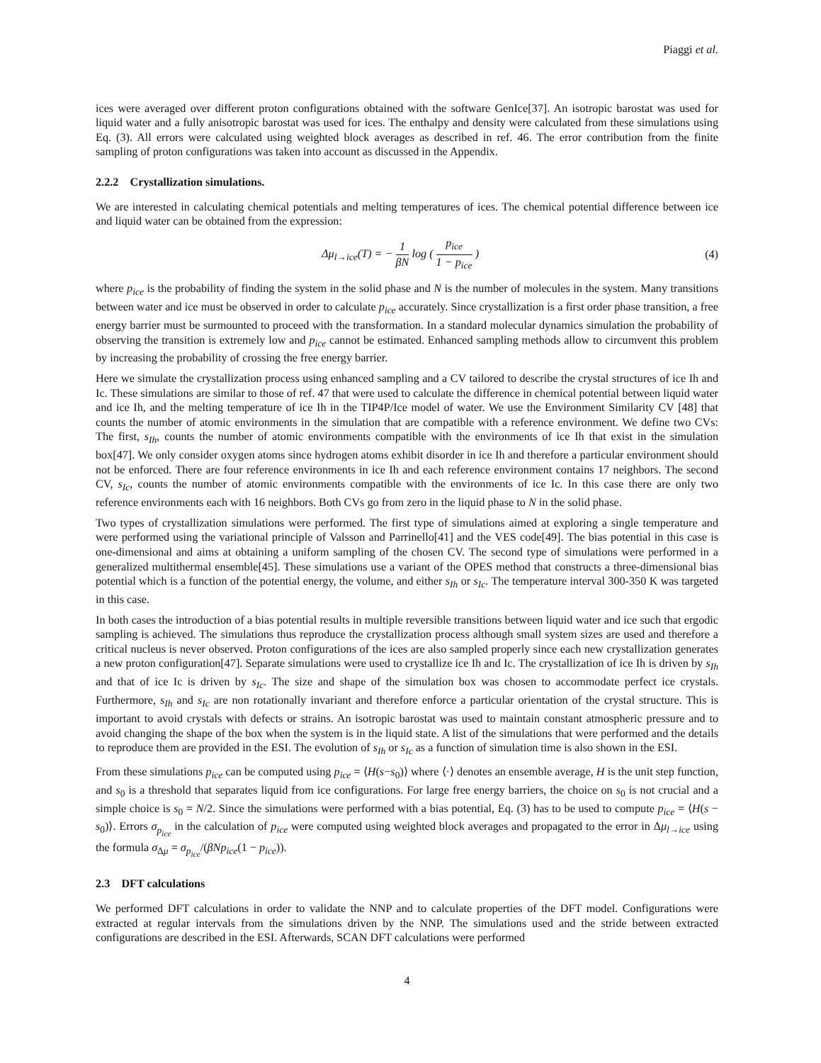Piaggi et al.
ices were averaged over different proton configurations obtained with the software GenIce[37]. An isotropic barostat was used for liquid water and a fully anisotropic barostat was used for ices. The enthalpy and density were calculated from these simulations using Eq. (3). All errors were calculated using weighted block averages as described in ref. 46. The error contribution from the finite sampling of proton configurations was taken into account as discussed in the Appendix.
2.2.2 Crystallization simulations.
We are interested in calculating chemical potentials and melting temperatures of ices. The chemical potential difference between ice and liquid water can be obtained from the expression:
Δμ<sub>l→ice</sub>(T) = − 1 βN log ( p<sub>ice</sub> 1 − p<sub>ice</sub> )
(4)
where p<sub>ice</sub> is the probability of finding the system in the solid phase and N is the number of molecules in the system. Many transitions between water and ice must be observed in order to calculate p<sub>ice</sub> accurately. Since crystallization is a first order phase transition, a free energy barrier must be surmounted to proceed with the transformation. In a standard molecular dynamics simulation the probability of observing the transition is extremely low and p<sub>ice</sub> cannot be estimated. Enhanced sampling methods allow to circumvent this problem by increasing the probability of crossing the free energy barrier.
Here we simulate the crystallization process using enhanced sampling and a CV tailored to describe the crystal structures of ice Ih and Ic. These simulations are similar to those of ref. 47 that were used to calculate the difference in chemical potential between liquid water and ice Ih, and the melting temperature of ice Ih in the TIP4P/Ice model of water. We use the Environment Similarity CV [48] that counts the number of atomic environments in the simulation that are compatible with a reference environment. We define two CVs: The first, s<sub>Ih</sub>, counts the number of atomic environments compatible with the environments of ice Ih that exist in the simulation box[47]. We only consider oxygen atoms since hydrogen atoms exhibit disorder in ice Ih and therefore a particular environment should not be enforced. There are four reference environments in ice Ih and each reference environment contains 17 neighbors. The second CV, s<sub>Ic</sub>, counts the number of atomic environments compatible with the environments of ice Ic. In this case there are only two reference environments each with 16 neighbors. Both CVs go from zero in the liquid phase to N in the solid phase.
Two types of crystallization simulations were performed. The first type of simulations aimed at exploring a single temperature and were performed using the variational principle of Valsson and Parrinello[41] and the VES code[49]. The bias potential in this case is one-dimensional and aims at obtaining a uniform sampling of the chosen CV. The second type of simulations were performed in a generalized multithermal ensemble[45]. These simulations use a variant of the OPES method that constructs a three-dimensional bias potential which is a function of the potential energy, the volume, and either s<sub>Ih</sub> or s<sub>Ic</sub>. The temperature interval 300-350 K was targeted in this case.
In both cases the introduction of a bias potential results in multiple reversible transitions between liquid water and ice such that ergodic sampling is achieved. The simulations thus reproduce the crystallization process although small system sizes are used and therefore a critical nucleus is never observed. Proton configurations of the ices are also sampled properly since each new crystallization generates a new proton configuration[47]. Separate simulations were used to crystallize ice Ih and Ic. The crystallization of ice Ih is driven by s<sub>Ih</sub> and that of ice Ic is driven by s<sub>Ic</sub>. The size and shape of the simulation box was chosen to accommodate perfect ice crystals. Furthermore, s<sub>Ih</sub> and s<sub>Ic</sub> are non rotationally invariant and therefore enforce a particular orientation of the crystal structure. This is important to avoid crystals with defects or strains. An isotropic barostat was used to maintain constant atmospheric pressure and to avoid changing the shape of the box when the system is in the liquid state. A list of the simulations that were performed and the details to reproduce them are provided in the ESI. The evolution of s<sub>Ih</sub> or s<sub>Ic</sub> as a function of simulation time is also shown in the ESI.
From these simulations p<sub>ice</sub> can be computed using p<sub>ice</sub> = ⟨H(s−s<sub>0</sub>)⟩ where ⟨·⟩ denotes an ensemble average, H is the unit step function, and s<sub>0</sub> is a threshold that separates liquid from ice configurations. For large free energy barriers, the choice on s<sub>0</sub> is not crucial and a simple choice is s<sub>0</sub> = N/2. Since the simulations were performed with a bias potential, Eq. (3) has to be used to compute p<sub>ice</sub> = ⟨H(s − s<sub>0</sub>)⟩. Errors σ<sub>p<sub>ice</sub></sub> in the calculation of p<sub>ice</sub> were computed using weighted block averages and propagated to the error in Δμ<sub>l→ice</sub> using the formula σ<sub>Δμ</sub> = σ<sub>p<sub>ice</sub></sub>/(βNp<sub>ice</sub>(1 − p<sub>ice</sub>)).
2.3 DFT calculations
We performed DFT calculations in order to validate the NNP and to calculate properties of the DFT model. Configurations were extracted at regular intervals from the simulations driven by the NNP. The simulations used and the stride between extracted configurations are described in the ESI. Afterwards, SCAN DFT calculations were performed
4